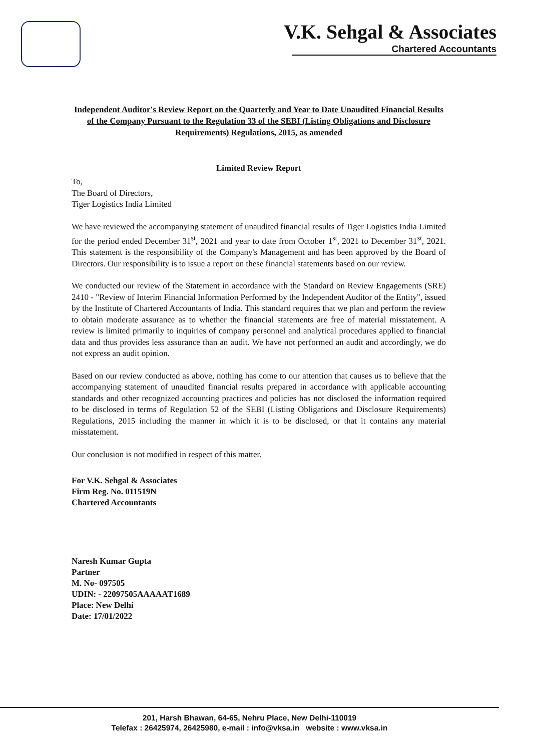V.K. Sehgal & Associates
Chartered Accountants
Independent Auditor's Review Report on the Quarterly and Year to Date Unaudited Financial Results of the Company Pursuant to the Regulation 33 of the SEBI (Listing Obligations and Disclosure Requirements) Regulations, 2015, as amended
Limited Review Report
To,
The Board of Directors,
Tiger Logistics India Limited
We have reviewed the accompanying statement of unaudited financial results of Tiger Logistics India Limited for the period ended December 31<sup>st</sup>, 2021 and year to date from October 1<sup>st</sup>, 2021 to December 31<sup>st</sup>, 2021. This statement is the responsibility of the Company's Management and has been approved by the Board of Directors. Our responsibility is to issue a report on these financial statements based on our review.
We conducted our review of the Statement in accordance with the Standard on Review Engagements (SRE) 2410 - "Review of Interim Financial Information Performed by the Independent Auditor of the Entity", issued by the Institute of Chartered Accountants of India. This standard requires that we plan and perform the review to obtain moderate assurance as to whether the financial statements are free of material misstatement. A review is limited primarily to inquiries of company personnel and analytical procedures applied to financial data and thus provides less assurance than an audit. We have not performed an audit and accordingly, we do not express an audit opinion.
Based on our review conducted as above, nothing has come to our attention that causes us to believe that the accompanying statement of unaudited financial results prepared in accordance with applicable accounting standards and other recognized accounting practices and policies has not disclosed the information required to be disclosed in terms of Regulation 52 of the SEBI (Listing Obligations and Disclosure Requirements) Regulations, 2015 including the manner in which it is to be disclosed, or that it contains any material misstatement.
Our conclusion is not modified in respect of this matter.
For V.K. Sehgal & Associates
Firm Reg. No. 011519N
Chartered Accountants
Naresh Kumar Gupta
Partner
M. No- 097505
UDIN: - 22097505AAAAAT1689
Place: New Delhi
Date: 17/01/2022
201, Harsh Bhawan, 64-65, Nehru Place, New Delhi-110019
Telefax : 26425974, 26425980, e-mail : info@vksa.in website : www.vksa.in